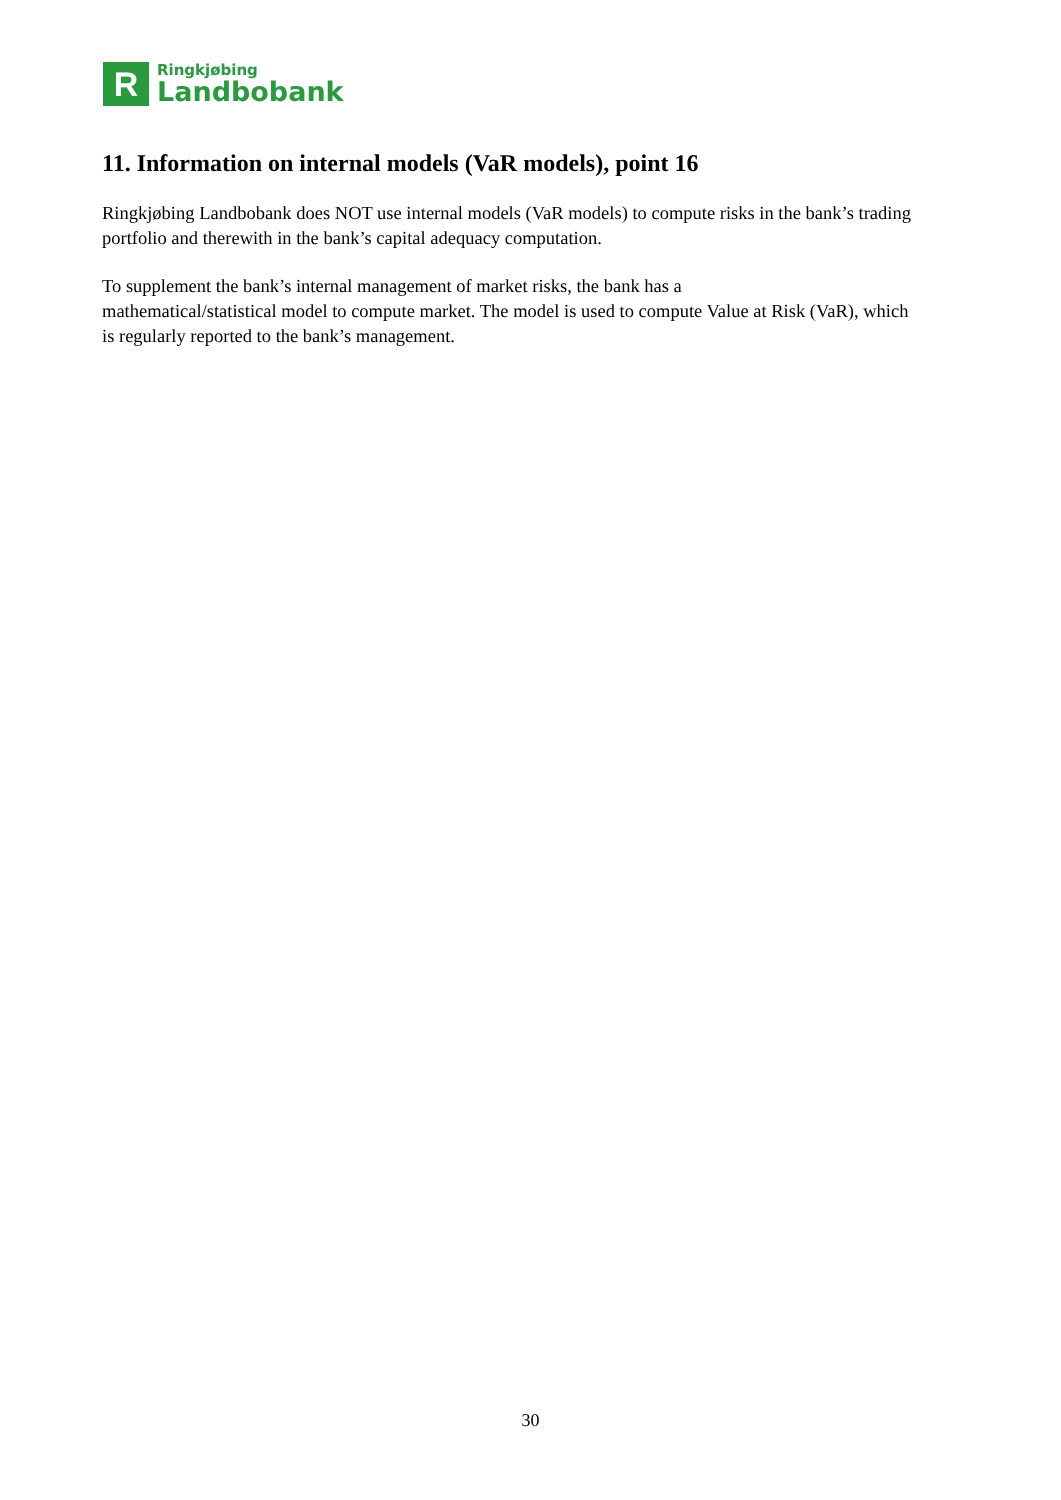R
Ringkjøbing
Landbobank
11. Information on internal models (VaR models), point 16
Ringkjøbing Landbobank does NOT use internal models (VaR models) to compute risks in the bank’s trading portfolio and therewith in the bank’s capital adequacy computation.
To supplement the bank’s internal management of market risks, the bank has a
mathematical/statistical model to compute market. The model is used to compute Value at Risk (VaR), which is regularly reported to the bank’s management.
30